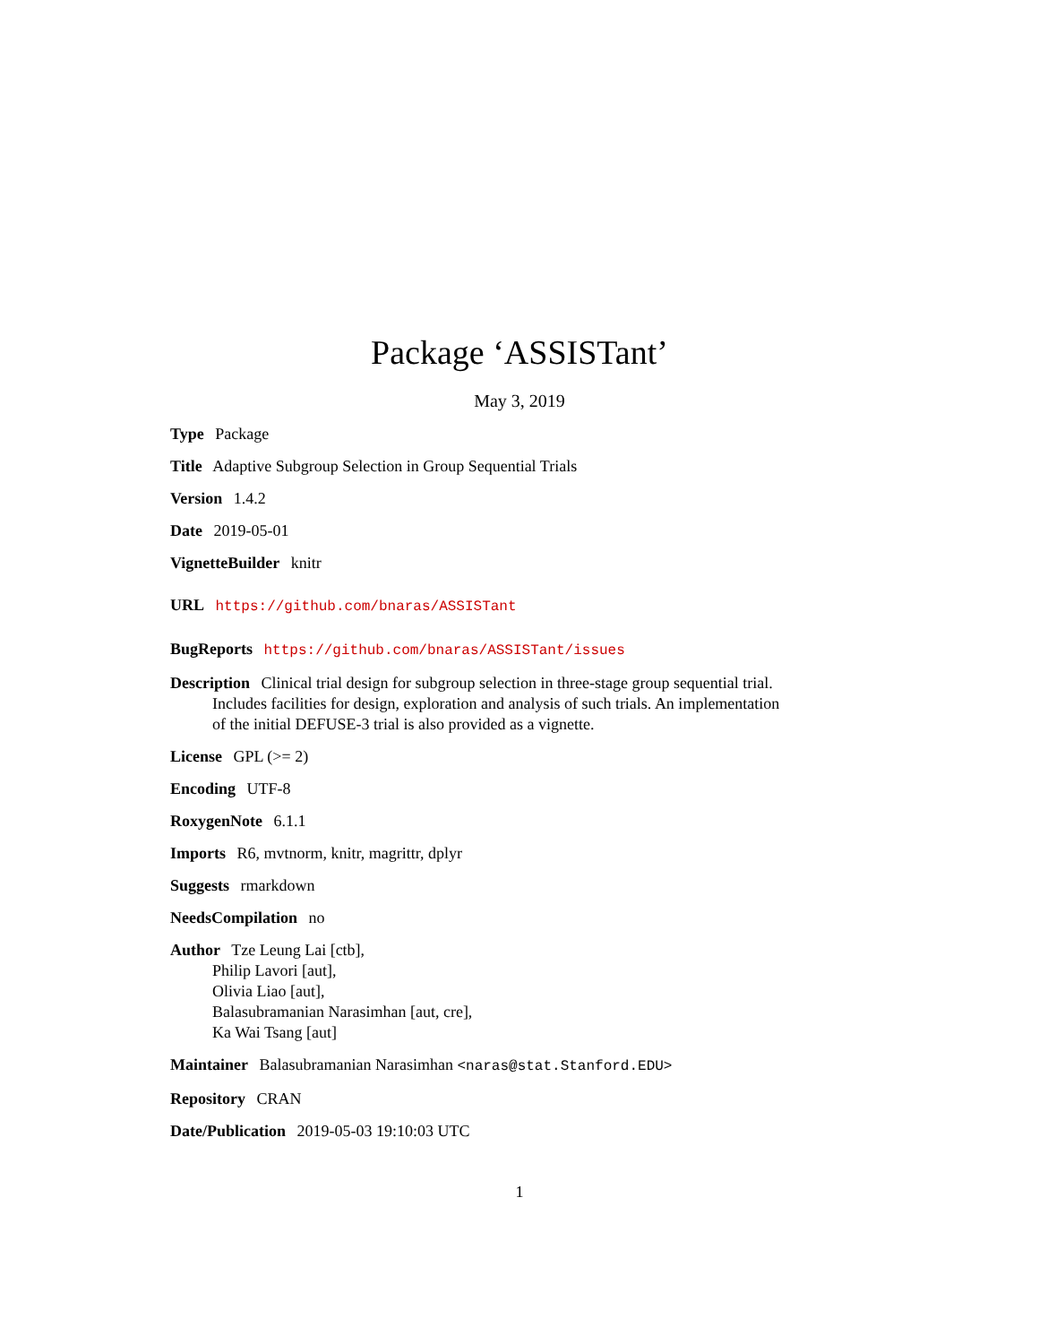Package ‘ASSISTant’
May 3, 2019
Type Package
Title Adaptive Subgroup Selection in Group Sequential Trials
Version 1.4.2
Date 2019-05-01
VignetteBuilder knitr
URL https://github.com/bnaras/ASSISTant
BugReports https://github.com/bnaras/ASSISTant/issues
Description Clinical trial design for subgroup selection in three-stage group sequential trial. Includes facilities for design, exploration and analysis of such trials. An implementation of the initial DEFUSE-3 trial is also provided as a vignette.
License GPL (>= 2)
Encoding UTF-8
RoxygenNote 6.1.1
Imports R6, mvtnorm, knitr, magrittr, dplyr
Suggests rmarkdown
NeedsCompilation no
Author Tze Leung Lai [ctb],
Philip Lavori [aut],
Olivia Liao [aut],
Balasubramanian Narasimhan [aut, cre],
Ka Wai Tsang [aut]
Maintainer Balasubramanian Narasimhan <naras@stat.Stanford.EDU>
Repository CRAN
Date/Publication 2019-05-03 19:10:03 UTC
1